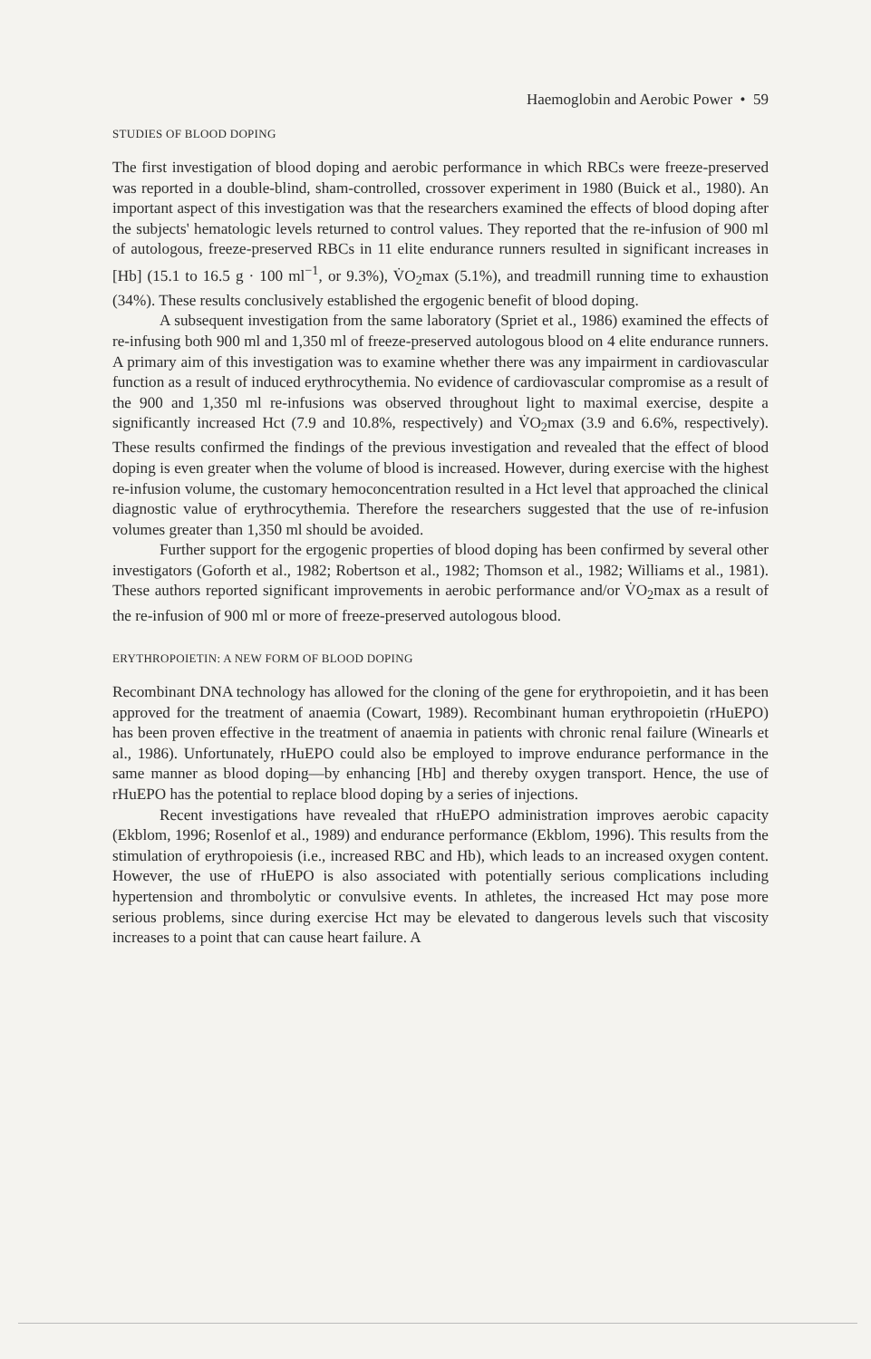Haemoglobin and Aerobic Power • 59
STUDIES OF BLOOD DOPING
The first investigation of blood doping and aerobic performance in which RBCs were freeze-preserved was reported in a double-blind, sham-controlled, crossover experiment in 1980 (Buick et al., 1980). An important aspect of this investigation was that the researchers examined the effects of blood doping after the subjects' hematologic levels returned to control values. They reported that the re-infusion of 900 ml of autologous, freeze-preserved RBCs in 11 elite endurance runners resulted in significant increases in [Hb] (15.1 to 16.5 g · 100 ml<sup>−1</sup>, or 9.3%), V̇O<sub>2</sub>max (5.1%), and treadmill running time to exhaustion (34%). These results conclusively established the ergogenic benefit of blood doping.
A subsequent investigation from the same laboratory (Spriet et al., 1986) examined the effects of re-infusing both 900 ml and 1,350 ml of freeze-preserved autologous blood on 4 elite endurance runners. A primary aim of this investigation was to examine whether there was any impairment in cardiovascular function as a result of induced erythrocythemia. No evidence of cardiovascular compromise as a result of the 900 and 1,350 ml re-infusions was observed throughout light to maximal exercise, despite a significantly increased Hct (7.9 and 10.8%, respectively) and V̇O<sub>2</sub>max (3.9 and 6.6%, respectively). These results confirmed the findings of the previous investigation and revealed that the effect of blood doping is even greater when the volume of blood is increased. However, during exercise with the highest re-infusion volume, the customary hemoconcentration resulted in a Hct level that approached the clinical diagnostic value of erythrocythemia. Therefore the researchers suggested that the use of re-infusion volumes greater than 1,350 ml should be avoided.
Further support for the ergogenic properties of blood doping has been confirmed by several other investigators (Goforth et al., 1982; Robertson et al., 1982; Thomson et al., 1982; Williams et al., 1981). These authors reported significant improvements in aerobic performance and/or V̇O<sub>2</sub>max as a result of the re-infusion of 900 ml or more of freeze-preserved autologous blood.
ERYTHROPOIETIN: A NEW FORM OF BLOOD DOPING
Recombinant DNA technology has allowed for the cloning of the gene for erythropoietin, and it has been approved for the treatment of anaemia (Cowart, 1989). Recombinant human erythropoietin (rHuEPO) has been proven effective in the treatment of anaemia in patients with chronic renal failure (Winearls et al., 1986). Unfortunately, rHuEPO could also be employed to improve endurance performance in the same manner as blood doping—by enhancing [Hb] and thereby oxygen transport. Hence, the use of rHuEPO has the potential to replace blood doping by a series of injections.
Recent investigations have revealed that rHuEPO administration improves aerobic capacity (Ekblom, 1996; Rosenlof et al., 1989) and endurance performance (Ekblom, 1996). This results from the stimulation of erythropoiesis (i.e., increased RBC and Hb), which leads to an increased oxygen content. However, the use of rHuEPO is also associated with potentially serious complications including hypertension and thrombolytic or convulsive events. In athletes, the increased Hct may pose more serious problems, since during exercise Hct may be elevated to dangerous levels such that viscosity increases to a point that can cause heart failure. A